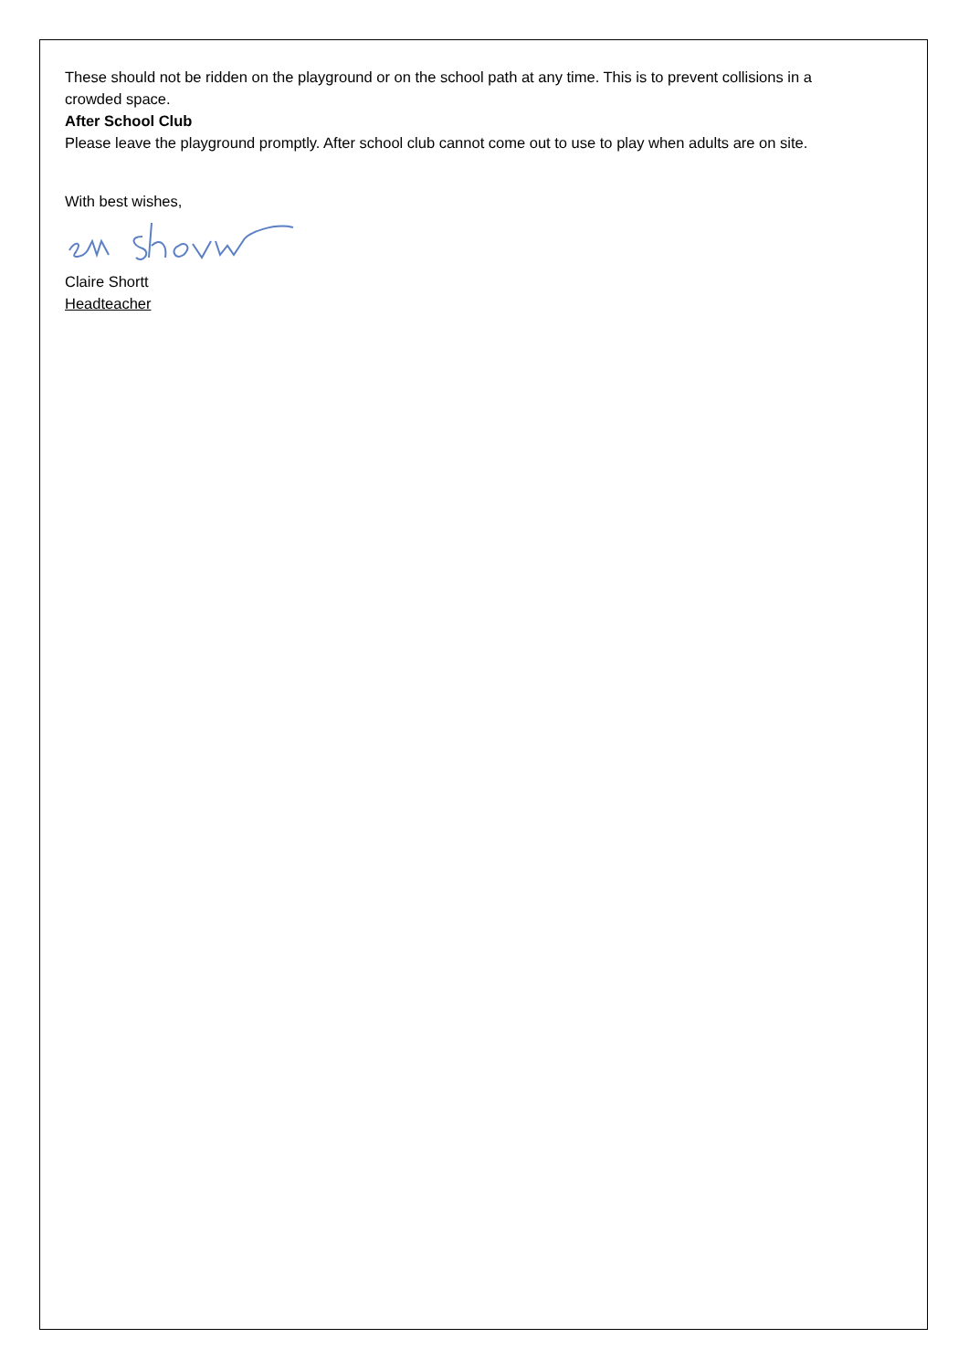These should not be ridden on the playground or on the school path at any time. This is to prevent collisions in a crowded space.
After School Club
Please leave the playground promptly. After school club cannot come out to use to play when adults are on site.
With best wishes,
Claire Shortt
Headteacher